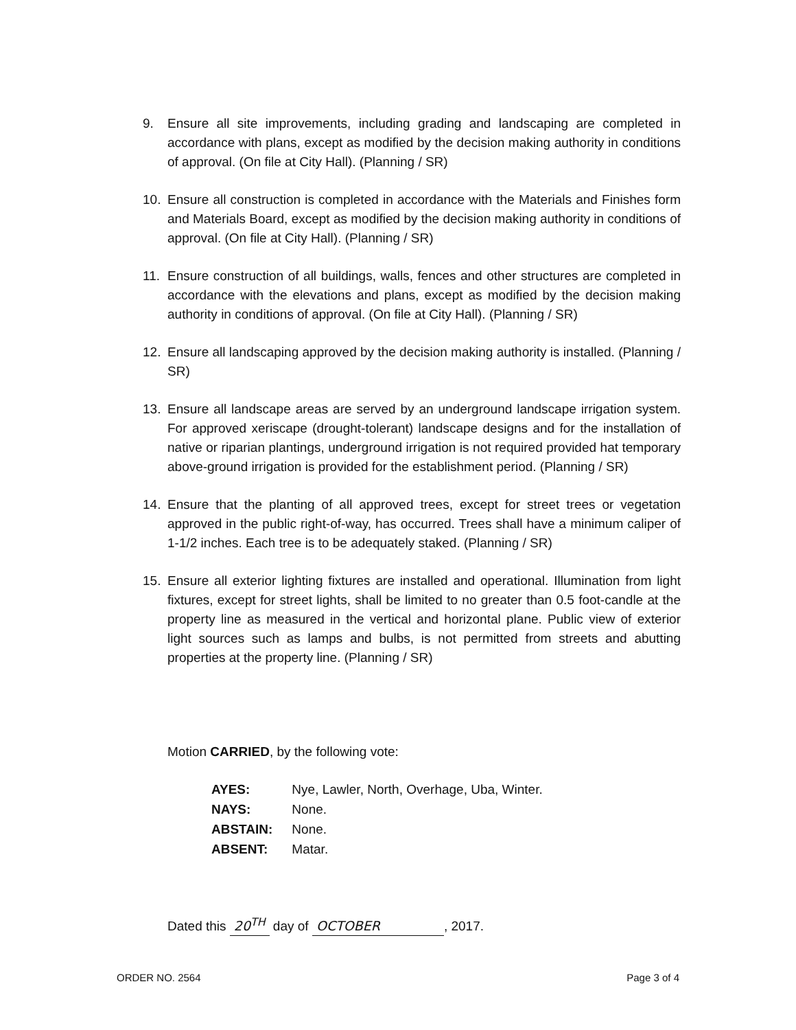9. Ensure all site improvements, including grading and landscaping are completed in accordance with plans, except as modified by the decision making authority in conditions of approval. (On file at City Hall). (Planning / SR)
10. Ensure all construction is completed in accordance with the Materials and Finishes form and Materials Board, except as modified by the decision making authority in conditions of approval. (On file at City Hall). (Planning / SR)
11. Ensure construction of all buildings, walls, fences and other structures are completed in accordance with the elevations and plans, except as modified by the decision making authority in conditions of approval. (On file at City Hall). (Planning / SR)
12. Ensure all landscaping approved by the decision making authority is installed. (Planning / SR)
13. Ensure all landscape areas are served by an underground landscape irrigation system. For approved xeriscape (drought-tolerant) landscape designs and for the installation of native or riparian plantings, underground irrigation is not required provided hat temporary above-ground irrigation is provided for the establishment period. (Planning / SR)
14. Ensure that the planting of all approved trees, except for street trees or vegetation approved in the public right-of-way, has occurred. Trees shall have a minimum caliper of 1-1/2 inches. Each tree is to be adequately staked. (Planning / SR)
15. Ensure all exterior lighting fixtures are installed and operational. Illumination from light fixtures, except for street lights, shall be limited to no greater than 0.5 foot-candle at the property line as measured in the vertical and horizontal plane. Public view of exterior light sources such as lamps and bulbs, is not permitted from streets and abutting properties at the property line. (Planning / SR)
Motion CARRIED, by the following vote:
| AYES: | Nye, Lawler, North, Overhage, Uba, Winter. |
| NAYS: | None. |
| ABSTAIN: | None. |
| ABSENT: | Matar. |
Dated this 20<sup>TH</sup> day of OCTOBER, 2017.
ORDER NO. 2564 Page 3 of 4